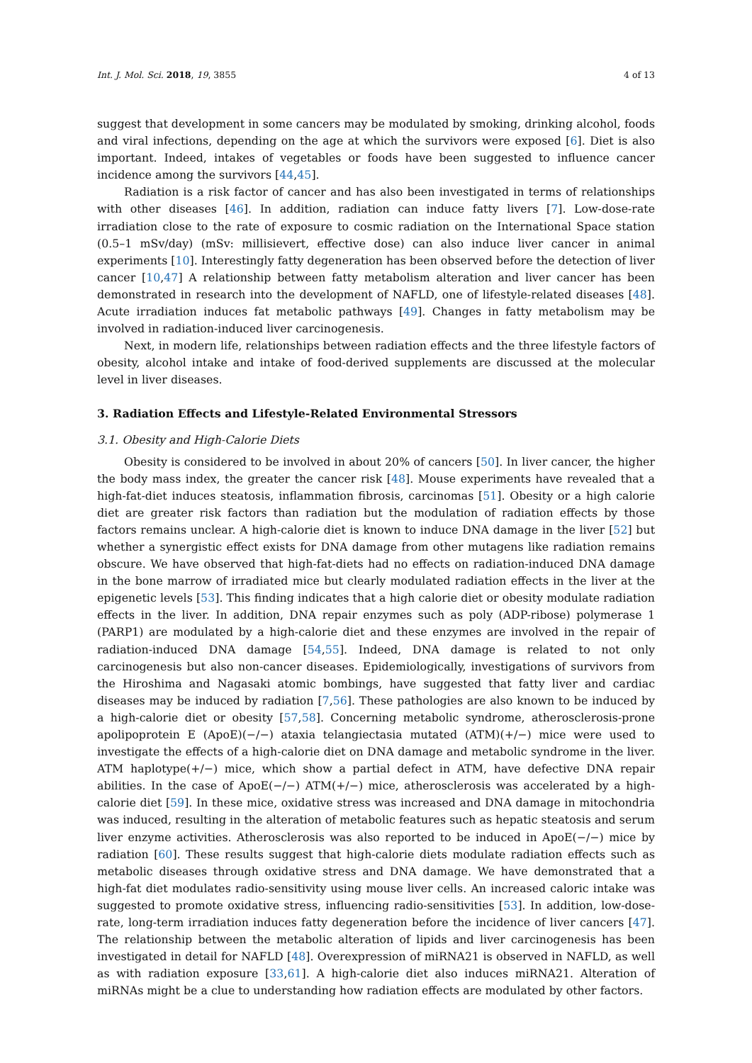Int. J. Mol. Sci. 2018, 19, 3855 4 of 13
suggest that development in some cancers may be modulated by smoking, drinking alcohol, foods and viral infections, depending on the age at which the survivors were exposed [6]. Diet is also important. Indeed, intakes of vegetables or foods have been suggested to influence cancer incidence among the survivors [44,45].
Radiation is a risk factor of cancer and has also been investigated in terms of relationships with other diseases [46]. In addition, radiation can induce fatty livers [7]. Low-dose-rate irradiation close to the rate of exposure to cosmic radiation on the International Space station (0.5–1 mSv/day) (mSv: millisievert, effective dose) can also induce liver cancer in animal experiments [10]. Interestingly fatty degeneration has been observed before the detection of liver cancer [10,47] A relationship between fatty metabolism alteration and liver cancer has been demonstrated in research into the development of NAFLD, one of lifestyle-related diseases [48]. Acute irradiation induces fat metabolic pathways [49]. Changes in fatty metabolism may be involved in radiation-induced liver carcinogenesis.
Next, in modern life, relationships between radiation effects and the three lifestyle factors of obesity, alcohol intake and intake of food-derived supplements are discussed at the molecular level in liver diseases.
3. Radiation Effects and Lifestyle-Related Environmental Stressors
3.1. Obesity and High-Calorie Diets
Obesity is considered to be involved in about 20% of cancers [50]. In liver cancer, the higher the body mass index, the greater the cancer risk [48]. Mouse experiments have revealed that a high-fat-diet induces steatosis, inflammation fibrosis, carcinomas [51]. Obesity or a high calorie diet are greater risk factors than radiation but the modulation of radiation effects by those factors remains unclear. A high-calorie diet is known to induce DNA damage in the liver [52] but whether a synergistic effect exists for DNA damage from other mutagens like radiation remains obscure. We have observed that high-fat-diets had no effects on radiation-induced DNA damage in the bone marrow of irradiated mice but clearly modulated radiation effects in the liver at the epigenetic levels [53]. This finding indicates that a high calorie diet or obesity modulate radiation effects in the liver. In addition, DNA repair enzymes such as poly (ADP-ribose) polymerase 1 (PARP1) are modulated by a high-calorie diet and these enzymes are involved in the repair of radiation-induced DNA damage [54,55]. Indeed, DNA damage is related to not only carcinogenesis but also non-cancer diseases. Epidemiologically, investigations of survivors from the Hiroshima and Nagasaki atomic bombings, have suggested that fatty liver and cardiac diseases may be induced by radiation [7,56]. These pathologies are also known to be induced by a high-calorie diet or obesity [57,58]. Concerning metabolic syndrome, atherosclerosis-prone apolipoprotein E (ApoE)(−/−) ataxia telangiectasia mutated (ATM)(+/−) mice were used to investigate the effects of a high-calorie diet on DNA damage and metabolic syndrome in the liver. ATM haplotype(+/−) mice, which show a partial defect in ATM, have defective DNA repair abilities. In the case of ApoE(−/−) ATM(+/−) mice, atherosclerosis was accelerated by a high-calorie diet [59]. In these mice, oxidative stress was increased and DNA damage in mitochondria was induced, resulting in the alteration of metabolic features such as hepatic steatosis and serum liver enzyme activities. Atherosclerosis was also reported to be induced in ApoE(−/−) mice by radiation [60]. These results suggest that high-calorie diets modulate radiation effects such as metabolic diseases through oxidative stress and DNA damage. We have demonstrated that a high-fat diet modulates radio-sensitivity using mouse liver cells. An increased caloric intake was suggested to promote oxidative stress, influencing radio-sensitivities [53]. In addition, low-dose-rate, long-term irradiation induces fatty degeneration before the incidence of liver cancers [47]. The relationship between the metabolic alteration of lipids and liver carcinogenesis has been investigated in detail for NAFLD [48]. Overexpression of miRNA21 is observed in NAFLD, as well as with radiation exposure [33,61]. A high-calorie diet also induces miRNA21. Alteration of miRNAs might be a clue to understanding how radiation effects are modulated by other factors.